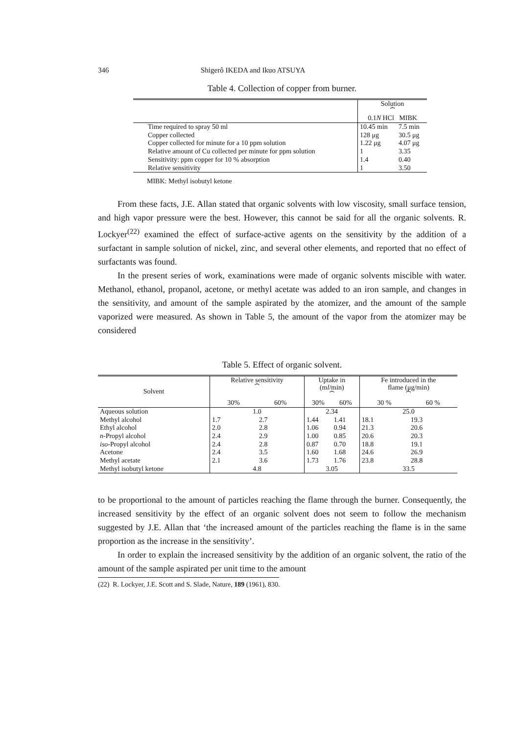346 Shigerô IKEDA and Ikuo ATSUYA
Table 4. Collection of copper from burner.
| | Solution ⏞ 0.1 N HCl MIBK | |
| --- | --- | --- |
| Time required to spray 50 ml | 10.45 min | 7.5 min |
| Copper collected | 128 μg | 30.5 μg |
| Copper collected for minute for a 10 ppm solution | 1.22 μg | 4.07 μg |
| Relative amount of Cu collected per minute for ppm solution | 1 | 3.35 |
| Sensitivity: ppm copper for 10 % absorption | 1.4 | 0.40 |
| Relative sensitivity | 1 | 3.50 |
MIBK: Methyl isobutyl ketone
From these facts, J.E. Allan stated that organic solvents with low viscosity, small surface tension, and high vapor pressure were the best. However, this cannot be said for all the organic solvents. R. Lockyer<sup>(22)</sup> examined the effect of surface-active agents on the sensitivity by the addition of a surfactant in sample solution of nickel, zinc, and several other elements, and reported that no effect of surfactants was found.
In the present series of work, examinations were made of organic solvents miscible with water. Methanol, ethanol, propanol, acetone, or methyl acetate was added to an iron sample, and changes in the sensitivity, and amount of the sample aspirated by the atomizer, and the amount of the sample vaporized were measured. As shown in Table 5, the amount of the vapor from the atomizer may be considered
Table 5. Effect of organic solvent.
| Solvent | Relative sensitivity ⏞ | | Uptake in (m l /min) ⏞ | | Fe introduced in the flame (μg/min) ⏞ | |
| --- | --- | --- | --- | --- | --- | --- |
| | 30% | 60% | 30% | 60% | 30 % | 60 % |
| Aqueous solution | 1.0 | | 2.34 | | 25.0 | |
| Methyl alcohol | 1.7 | 2.7 | 1.44 | 1.41 | 18.1 | 19.3 |
| Ethyl alcohol | 2.0 | 2.8 | 1.06 | 0.94 | 21.3 | 20.6 |
| n -Propyl alcohol | 2.4 | 2.9 | 1.00 | 0.85 | 20.6 | 20.3 |
| iso -Propyl alcohol | 2.4 | 2.8 | 0.87 | 0.70 | 18.8 | 19.1 |
| Acetone | 2.4 | 3.5 | 1.60 | 1.68 | 24.6 | 26.9 |
| Methyl acetate | 2.1 | 3.6 | 1.73 | 1.76 | 23.8 | 28.8 |
| Methyl isobutyl ketone | 4.8 | | 3.05 | | 33.5 | |
to be proportional to the amount of particles reaching the flame through the burner. Consequently, the increased sensitivity by the effect of an organic solvent does not seem to follow the mechanism suggested by J.E. Allan that ‘the increased amount of the particles reaching the flame is in the same proportion as the increase in the sensitivity’.
In order to explain the increased sensitivity by the addition of an organic solvent, the ratio of the amount of the sample aspirated per unit time to the amount
(22) R. Lockyer, J.E. Scott and S. Slade, Nature, 189 (1961), 830.